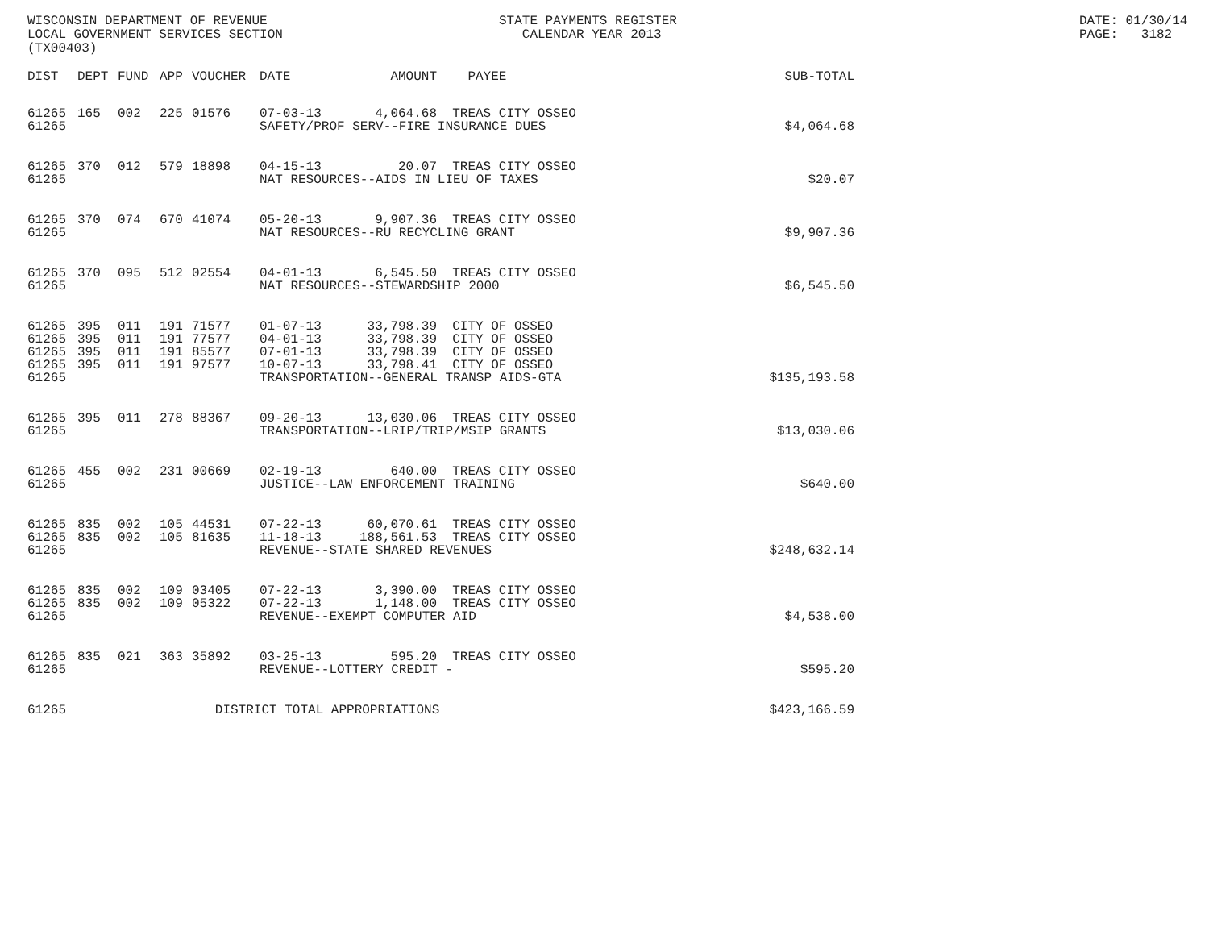WISCONSIN DEPARTMENT OF REVENUE LOCAL GOVERNMENT SERVICES SECTION (TX00403)
STATE PAYMENTS REGISTER CALENDAR YEAR 2013
DATE: 01/30/14 PAGE: 3182
| DIST | DEPT | FUND | APP | VOUCHER | DATE | AMOUNT | PAYEE | SUB-TOTAL |
| --- | --- | --- | --- | --- | --- | --- | --- | --- |
| 61265 | 165 | 002 | 225 | 01576 | 07-03-13 | 4,064.68 | TREAS CITY OSSEO | |
| 61265 | | | | | SAFETY/PROF SERV--FIRE INSURANCE DUES | | | $4,064.68 |
| 61265 | 370 | 012 | 579 | 18898 | 04-15-13 | 20.07 | TREAS CITY OSSEO | |
| 61265 | | | | | NAT RESOURCES--AIDS IN LIEU OF TAXES | | | $20.07 |
| 61265 | 370 | 074 | 670 | 41074 | 05-20-13 | 9,907.36 | TREAS CITY OSSEO | |
| 61265 | | | | | NAT RESOURCES--RU RECYCLING GRANT | | | $9,907.36 |
| 61265 | 370 | 095 | 512 | 02554 | 04-01-13 | 6,545.50 | TREAS CITY OSSEO | |
| 61265 | | | | | NAT RESOURCES--STEWARDSHIP 2000 | | | $6,545.50 |
| 61265 | 395 | 011 | 191 | 71577 | 01-07-13 | 33,798.39 | CITY OF OSSEO | |
| 61265 | 395 | 011 | 191 | 77577 | 04-01-13 | 33,798.39 | CITY OF OSSEO | |
| 61265 | 395 | 011 | 191 | 85577 | 07-01-13 | 33,798.39 | CITY OF OSSEO | |
| 61265 | 395 | 011 | 191 | 97577 | 10-07-13 | 33,798.41 | CITY OF OSSEO | |
| 61265 | | | | | TRANSPORTATION--GENERAL TRANSP AIDS-GTA | | | $135,193.58 |
| 61265 | 395 | 011 | 278 | 88367 | 09-20-13 | 13,030.06 | TREAS CITY OSSEO | |
| 61265 | | | | | TRANSPORTATION--LRIP/TRIP/MSIP GRANTS | | | $13,030.06 |
| 61265 | 455 | 002 | 231 | 00669 | 02-19-13 | 640.00 | TREAS CITY OSSEO | |
| 61265 | | | | | JUSTICE--LAW ENFORCEMENT TRAINING | | | $640.00 |
| 61265 | 835 | 002 | 105 | 44531 | 07-22-13 | 60,070.61 | TREAS CITY OSSEO | |
| 61265 | 835 | 002 | 105 | 81635 | 11-18-13 | 188,561.53 | TREAS CITY OSSEO | |
| 61265 | | | | | REVENUE--STATE SHARED REVENUES | | | $248,632.14 |
| 61265 | 835 | 002 | 109 | 03405 | 07-22-13 | 3,390.00 | TREAS CITY OSSEO | |
| 61265 | 835 | 002 | 109 | 05322 | 07-22-13 | 1,148.00 | TREAS CITY OSSEO | |
| 61265 | | | | | REVENUE--EXEMPT COMPUTER AID | | | $4,538.00 |
| 61265 | 835 | 021 | 363 | 35892 | 03-25-13 | 595.20 | TREAS CITY OSSEO | |
| 61265 | | | | | REVENUE--LOTTERY CREDIT - | | | $595.20 |
| 61265 | | | | DISTRICT TOTAL APPROPRIATIONS | | | | $423,166.59 |